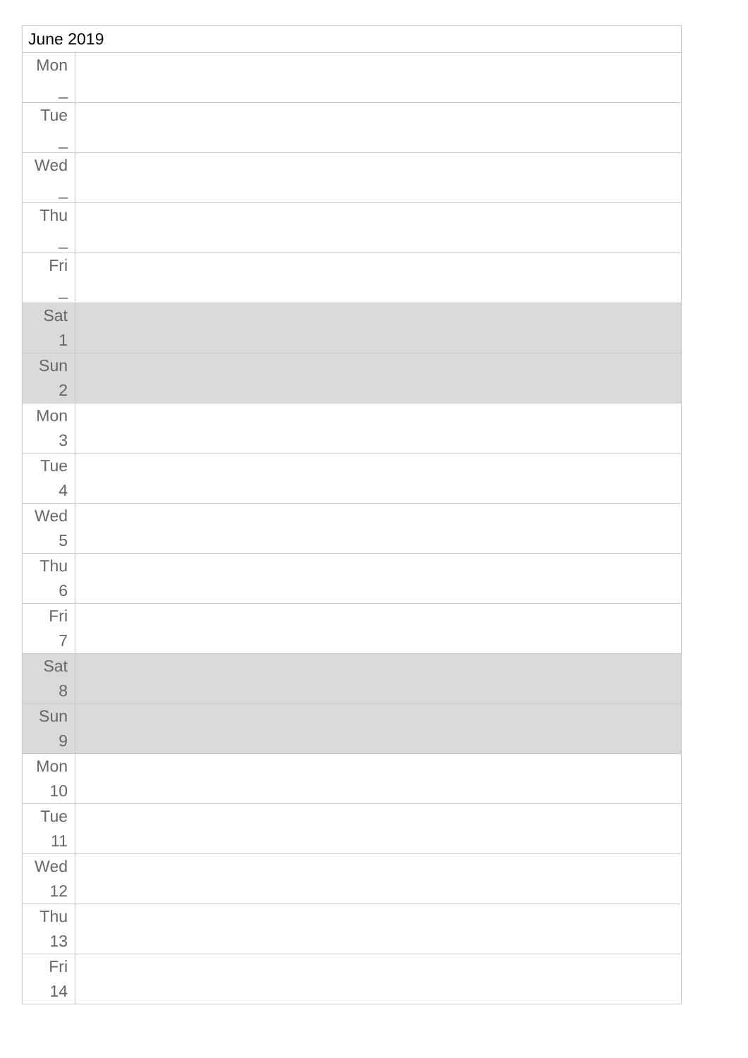| June 2019 | |
| --- | --- |
| Mon _ | |
| Tue _ | |
| Wed _ | |
| Thu _ | |
| Fri _ | |
| Sat 1 | |
| Sun 2 | |
| Mon 3 | |
| Tue 4 | |
| Wed 5 | |
| Thu 6 | |
| Fri 7 | |
| Sat 8 | |
| Sun 9 | |
| Mon 10 | |
| Tue 11 | |
| Wed 12 | |
| Thu 13 | |
| Fri 14 | |